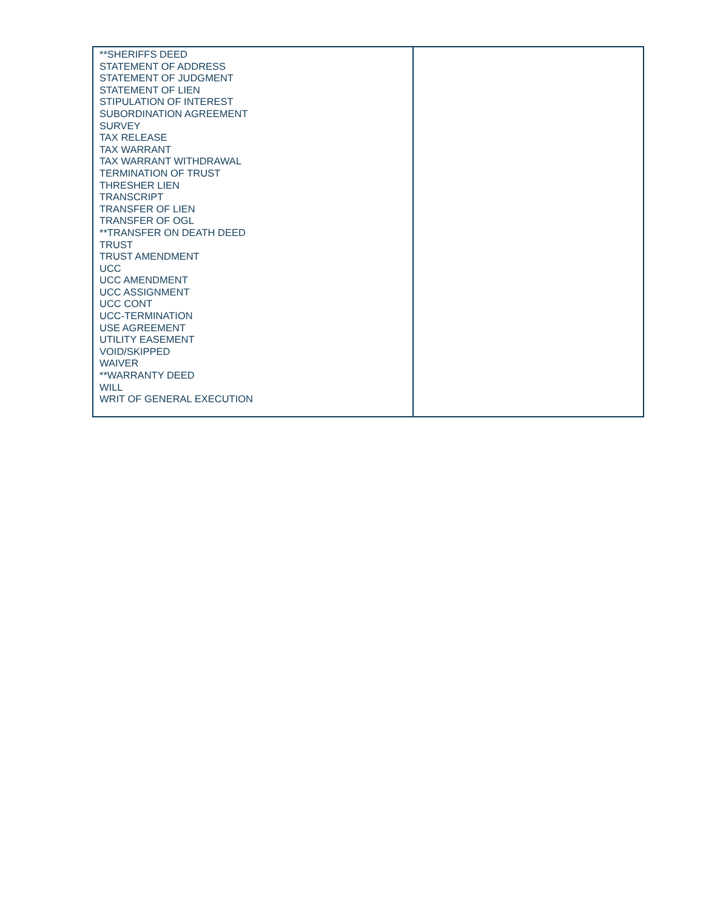| **SHERIFFS DEED STATEMENT OF ADDRESS STATEMENT OF JUDGMENT STATEMENT OF LIEN STIPULATION OF INTEREST SUBORDINATION AGREEMENT SURVEY TAX RELEASE TAX WARRANT TAX WARRANT WITHDRAWAL TERMINATION OF TRUST THRESHER LIEN TRANSCRIPT TRANSFER OF LIEN TRANSFER OF OGL **TRANSFER ON DEATH DEED TRUST TRUST AMENDMENT UCC UCC AMENDMENT UCC ASSIGNMENT UCC CONT UCC-TERMINATION USE AGREEMENT UTILITY EASEMENT VOID/SKIPPED WAIVER **WARRANTY DEED WILL WRIT OF GENERAL EXECUTION | |